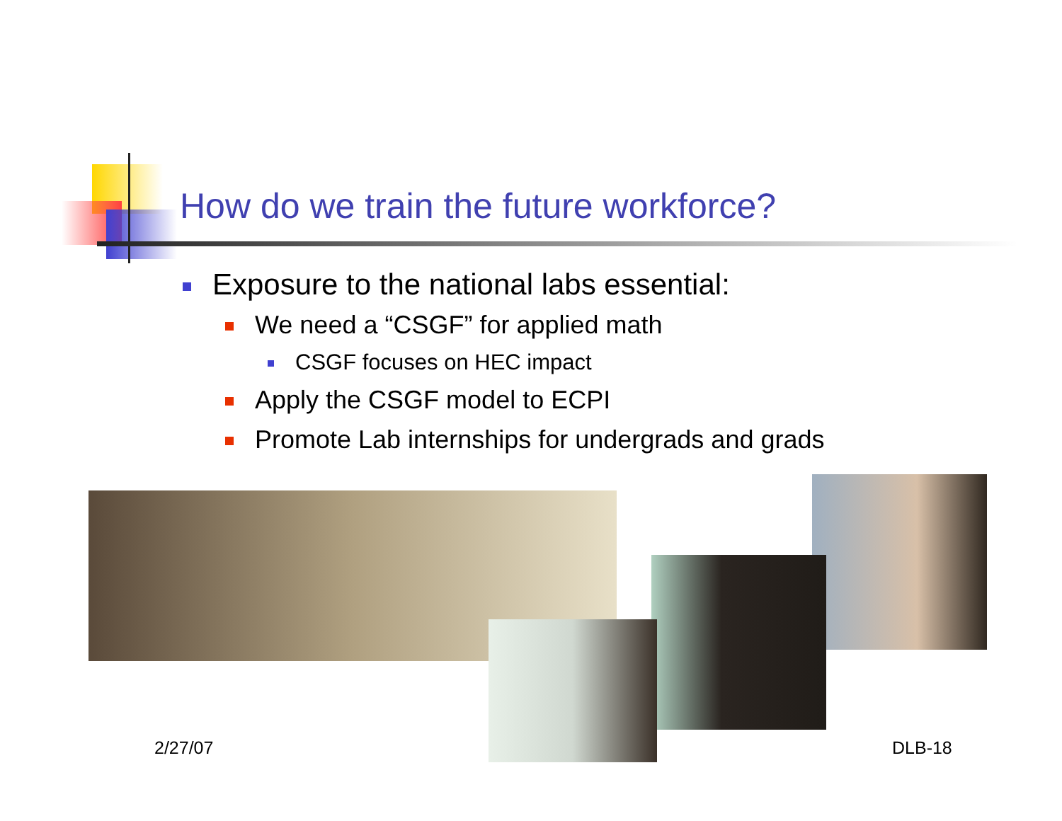How do we train the future workforce?
Exposure to the national labs essential:
We need a “CSGF” for applied math
CSGF focuses on HEC impact
Apply the CSGF model to ECPI
Promote Lab internships for undergrads and grads
2/27/07 DLB-18